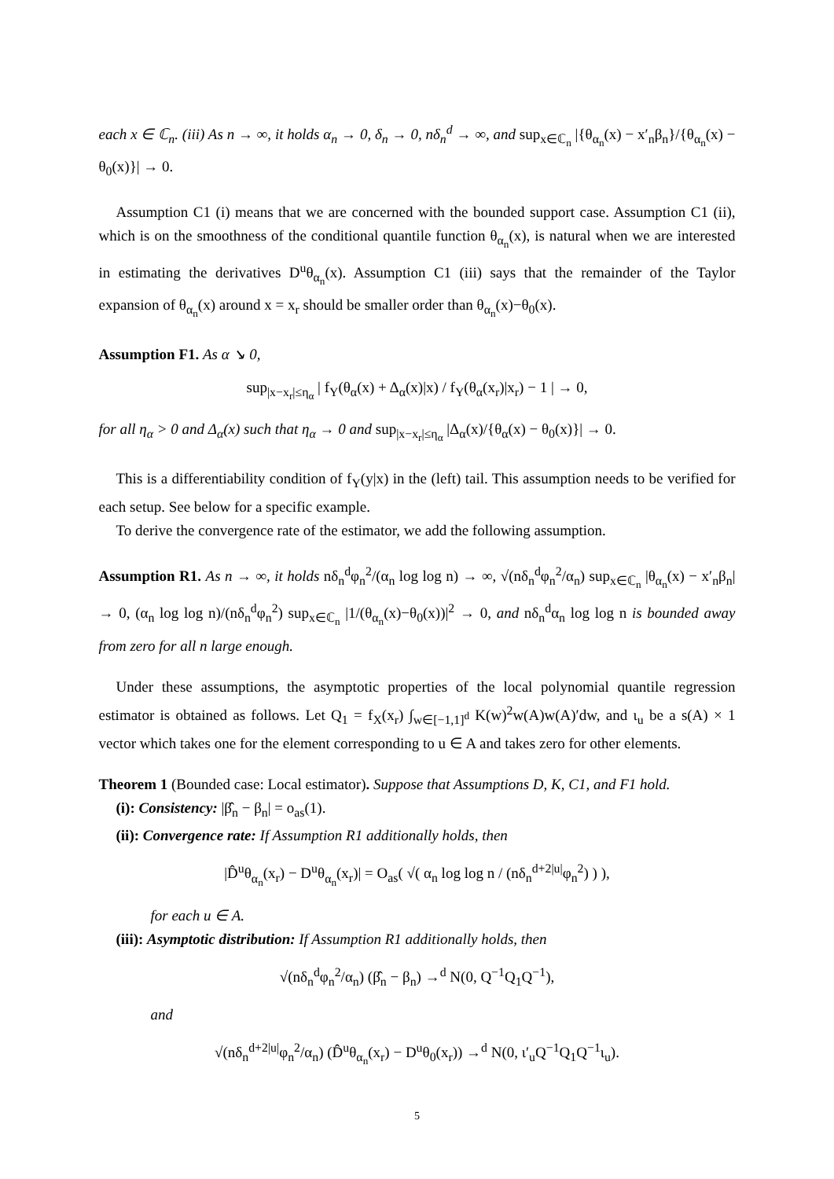each x ∈ ℂ<sub>n</sub>. (iii) As n → ∞, it holds α<sub>n</sub> → 0, δ<sub>n</sub> → 0, nδ<sub>n</sub><sup>d</sup> → ∞, and sup<sub>x∈ℂ<sub>n</sub></sub> |{θ<sub>α<sub>n</sub></sub>(x) − x′<sub>n</sub>β<sub>n</sub>}/{θ<sub>α<sub>n</sub></sub>(x) − θ<sub>0</sub>(x)}| → 0.
Assumption C1 (i) means that we are concerned with the bounded support case. Assumption C1 (ii), which is on the smoothness of the conditional quantile function θ<sub>α<sub>n</sub></sub>(x), is natural when we are interested in estimating the derivatives D<sup>u</sup>θ<sub>α<sub>n</sub></sub>(x). Assumption C1 (iii) says that the remainder of the Taylor expansion of θ<sub>α<sub>n</sub></sub>(x) around x = x<sub>r</sub> should be smaller order than θ<sub>α<sub>n</sub></sub>(x)−θ<sub>0</sub>(x).
Assumption F1. As α ↘ 0,
sup<sub>|x−x<sub>r</sub>|≤η<sub>α</sub></sub> | f<sub>Y</sub>(θ<sub>α</sub>(x) + Δ<sub>α</sub>(x)|x) / f<sub>Y</sub>(θ<sub>α</sub>(x<sub>r</sub>)|x<sub>r</sub>) − 1 | → 0,
for all η<sub>α</sub> > 0 and Δ<sub>α</sub>(x) such that η<sub>α</sub> → 0 and sup<sub>|x−x<sub>r</sub>|≤η<sub>α</sub></sub> |Δ<sub>α</sub>(x)/{θ<sub>α</sub>(x) − θ<sub>0</sub>(x)}| → 0.
This is a differentiability condition of f<sub>Y</sub>(y|x) in the (left) tail. This assumption needs to be verified for each setup. See below for a specific example.
To derive the convergence rate of the estimator, we add the following assumption.
Assumption R1. As n → ∞, it holds nδ<sub>n</sub><sup>d</sup>φ<sub>n</sub><sup>2</sup>/(α<sub>n</sub> log log n) → ∞, √(nδ<sub>n</sub><sup>d</sup>φ<sub>n</sub><sup>2</sup>/α<sub>n</sub>) sup<sub>x∈ℂ<sub>n</sub></sub> |θ<sub>α<sub>n</sub></sub>(x) − x′<sub>n</sub>β<sub>n</sub>| → 0, (α<sub>n</sub> log log n)/(nδ<sub>n</sub><sup>d</sup>φ<sub>n</sub><sup>2</sup>) sup<sub>x∈ℂ<sub>n</sub></sub> |1/(θ<sub>α<sub>n</sub></sub>(x)−θ<sub>0</sub>(x))|<sup>2</sup> → 0, and nδ<sub>n</sub><sup>d</sup>α<sub>n</sub> log log n is bounded away from zero for all n large enough.
Under these assumptions, the asymptotic properties of the local polynomial quantile regression estimator is obtained as follows. Let Q<sub>1</sub> = f<sub>X</sub>(x<sub>r</sub>) ∫<sub>w∈[−1,1]<sup>d</sup></sub> K(w)<sup>2</sup>w(A)w(A)′dw, and ι<sub>u</sub> be a s(A) × 1 vector which takes one for the element corresponding to u ∈ A and takes zero for other elements.
Theorem 1 (Bounded case: Local estimator). Suppose that Assumptions D, K, C1, and F1 hold.
(i): Consistency: |β̂<sub>n</sub> − β<sub>n</sub>| = o<sub>as</sub>(1).
(ii): Convergence rate: If Assumption R1 additionally holds, then
|D̂<sup>u</sup>θ<sub>α<sub>n</sub></sub>(x<sub>r</sub>) − D<sup>u</sup>θ<sub>α<sub>n</sub></sub>(x<sub>r</sub>)| = O<sub>as</sub>( √( α<sub>n</sub> log log n / (nδ<sub>n</sub><sup>d+2|u|</sup>φ<sub>n</sub><sup>2</sup>) ) ),
for each u ∈ A.
(iii): Asymptotic distribution: If Assumption R1 additionally holds, then
√(nδ<sub>n</sub><sup>d</sup>φ<sub>n</sub><sup>2</sup>/α<sub>n</sub>) (β̂<sub>n</sub> − β<sub>n</sub>) →<sup>d</sup> N(0, Q<sup>−1</sup>Q<sub>1</sub>Q<sup>−1</sup>),
and
√(nδ<sub>n</sub><sup>d+2|u|</sup>φ<sub>n</sub><sup>2</sup>/α<sub>n</sub>) (D̂<sup>u</sup>θ<sub>α<sub>n</sub></sub>(x<sub>r</sub>) − D<sup>u</sup>θ<sub>0</sub>(x<sub>r</sub>)) →<sup>d</sup> N(0, ι′<sub>u</sub>Q<sup>−1</sup>Q<sub>1</sub>Q<sup>−1</sup>ι<sub>u</sub>).
5